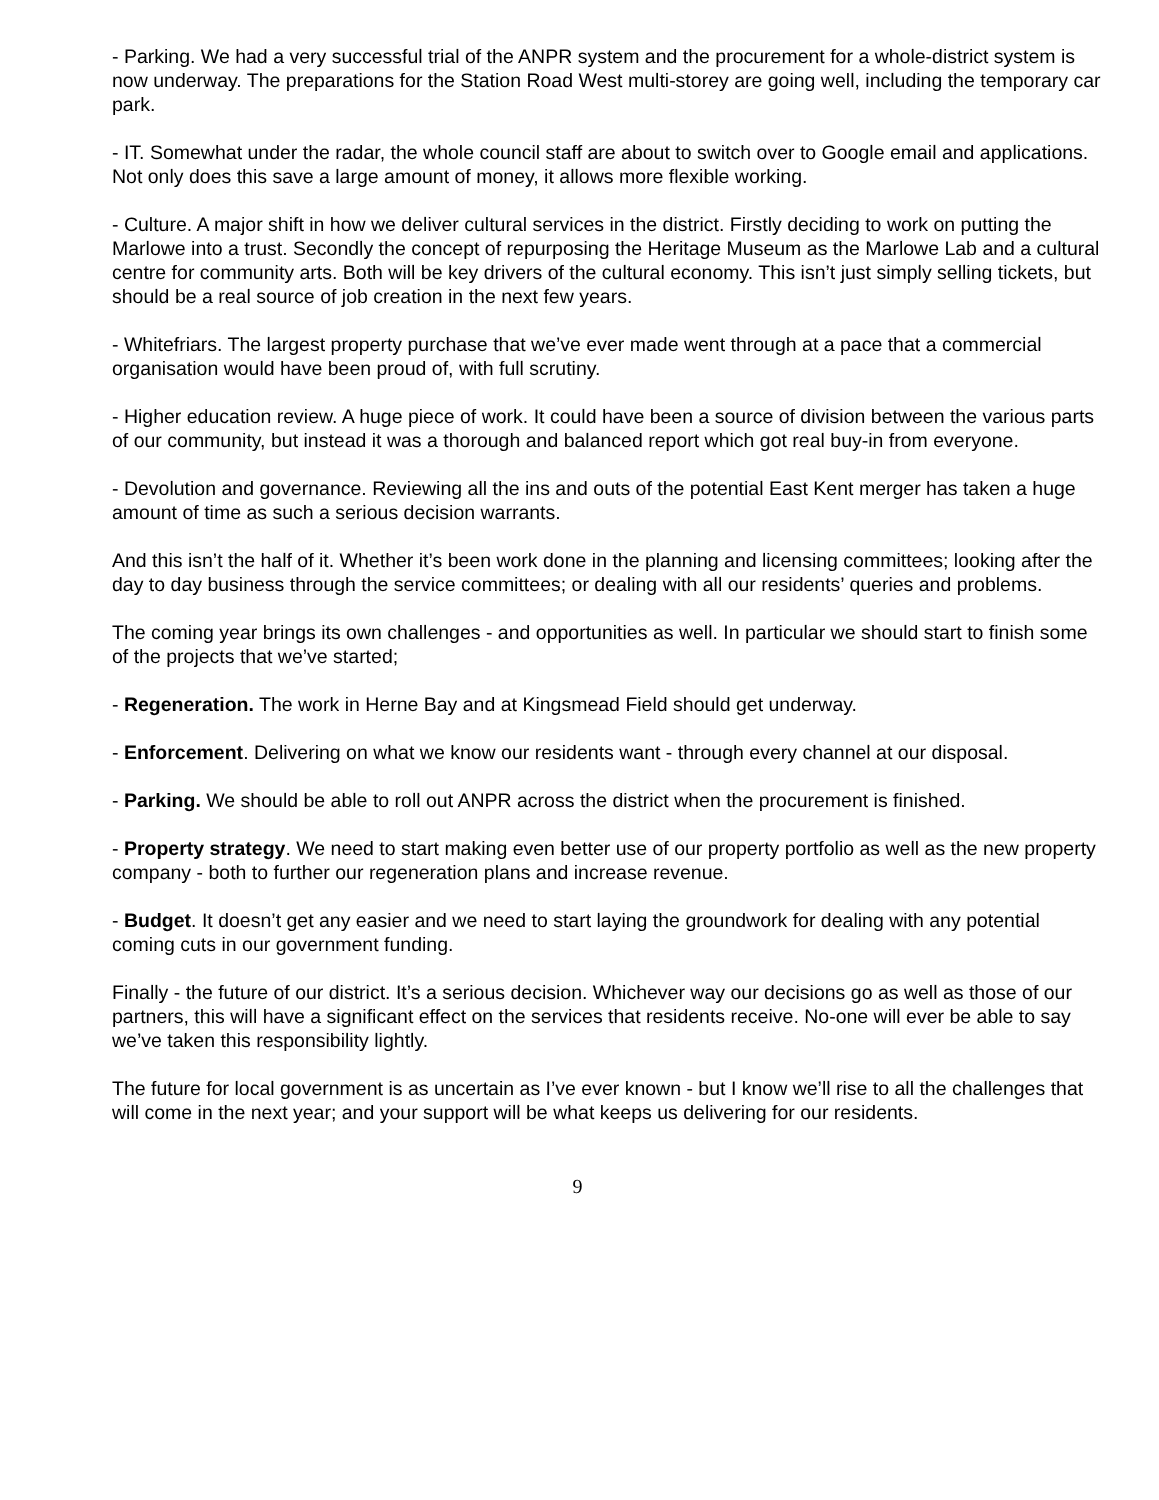- Parking. We had a very successful trial of the ANPR system and the procurement for a whole-district system is now underway. The preparations for the Station Road West multi-storey are going well, including the temporary car park.
- IT. Somewhat under the radar, the whole council staff are about to switch over to Google email and applications. Not only does this save a large amount of money, it allows more flexible working.
- Culture. A major shift in how we deliver cultural services in the district. Firstly deciding to work on putting the Marlowe into a trust. Secondly the concept of repurposing the Heritage Museum as the Marlowe Lab and a cultural centre for community arts. Both will be key drivers of the cultural economy. This isn’t just simply selling tickets, but should be a real source of job creation in the next few years.
- Whitefriars. The largest property purchase that we’ve ever made went through at a pace that a commercial organisation would have been proud of, with full scrutiny.
- Higher education review. A huge piece of work. It could have been a source of division between the various parts of our community, but instead it was a thorough and balanced report which got real buy-in from everyone.
- Devolution and governance. Reviewing all the ins and outs of the potential East Kent merger has taken a huge amount of time as such a serious decision warrants.
And this isn’t the half of it. Whether it’s been work done in the planning and licensing committees; looking after the day to day business through the service committees; or dealing with all our residents’ queries and problems.
The coming year brings its own challenges - and opportunities as well. In particular we should start to finish some of the projects that we’ve started;
- Regeneration. The work in Herne Bay and at Kingsmead Field should get underway.
- Enforcement. Delivering on what we know our residents want - through every channel at our disposal.
- Parking. We should be able to roll out ANPR across the district when the procurement is finished.
- Property strategy. We need to start making even better use of our property portfolio as well as the new property company - both to further our regeneration plans and increase revenue.
- Budget. It doesn’t get any easier and we need to start laying the groundwork for dealing with any potential coming cuts in our government funding.
Finally - the future of our district. It’s a serious decision. Whichever way our decisions go as well as those of our partners, this will have a significant effect on the services that residents receive. No-one will ever be able to say we’ve taken this responsibility lightly.
The future for local government is as uncertain as I’ve ever known - but I know we’ll rise to all the challenges that will come in the next year; and your support will be what keeps us delivering for our residents.
9